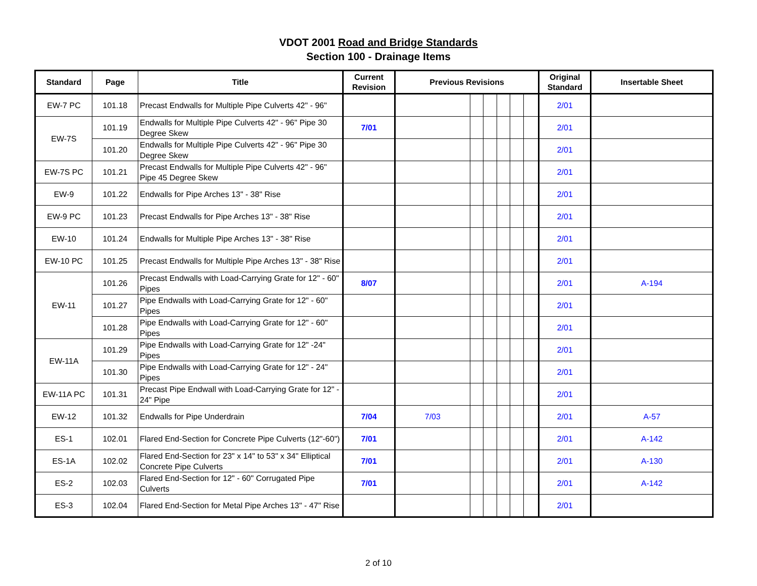VDOT 2001 Road and Bridge Standards
Section 100 - Drainage Items
| Standard | Page | Title | Current Revision | Previous Revisions | | | | | | Original Standard | Insertable Sheet |
| --- | --- | --- | --- | --- | --- | --- | --- | --- | --- | --- | --- |
| EW-7 PC | 101.18 | Precast Endwalls for Multiple Pipe Culverts 42" - 96" | | | | | | | | 2/01 | |
| EW-7S | 101.19 | Endwalls for Multiple Pipe Culverts 42" - 96" Pipe 30 Degree Skew | 7/01 | | | | | | | 2/01 | |
| | 101.20 | Endwalls for Multiple Pipe Culverts 42" - 96" Pipe 30 Degree Skew | | | | | | | | 2/01 | |
| EW-7S PC | 101.21 | Precast Endwalls for Multiple Pipe Culverts 42" - 96" Pipe 45 Degree Skew | | | | | | | | 2/01 | |
| EW-9 | 101.22 | Endwalls for Pipe Arches 13" - 38" Rise | | | | | | | | 2/01 | |
| EW-9 PC | 101.23 | Precast Endwalls for Pipe Arches 13" - 38" Rise | | | | | | | | 2/01 | |
| EW-10 | 101.24 | Endwalls for Multiple Pipe Arches 13" - 38" Rise | | | | | | | | 2/01 | |
| EW-10 PC | 101.25 | Precast Endwalls for Multiple Pipe Arches 13" - 38" Rise | | | | | | | | 2/01 | |
| EW-11 | 101.26 | Precast Endwalls with Load-Carrying Grate for 12" - 60" Pipes | 8/07 | | | | | | | 2/01 | A-194 |
| | 101.27 | Pipe Endwalls with Load-Carrying Grate for 12" - 60" Pipes | | | | | | | | 2/01 | |
| | 101.28 | Pipe Endwalls with Load-Carrying Grate for 12" - 60" Pipes | | | | | | | | 2/01 | |
| EW-11A | 101.29 | Pipe Endwalls with Load-Carrying Grate for 12" -24" Pipes | | | | | | | | 2/01 | |
| | 101.30 | Pipe Endwalls with Load-Carrying Grate for 12" - 24" Pipes | | | | | | | | 2/01 | |
| EW-11A PC | 101.31 | Precast Pipe Endwall with Load-Carrying Grate for 12" - 24" Pipe | | | | | | | | 2/01 | |
| EW-12 | 101.32 | Endwalls for Pipe Underdrain | 7/04 | 7/03 | | | | | | 2/01 | A-57 |
| ES-1 | 102.01 | Flared End-Section for Concrete Pipe Culverts (12"-60") | 7/01 | | | | | | | 2/01 | A-142 |
| ES-1A | 102.02 | Flared End-Section for 23" x 14" to 53" x 34" Elliptical Concrete Pipe Culverts | 7/01 | | | | | | | 2/01 | A-130 |
| ES-2 | 102.03 | Flared End-Section for 12" - 60" Corrugated Pipe Culverts | 7/01 | | | | | | | 2/01 | A-142 |
| ES-3 | 102.04 | Flared End-Section for Metal Pipe Arches 13" - 47" Rise | | | | | | | | 2/01 | |
2 of 10